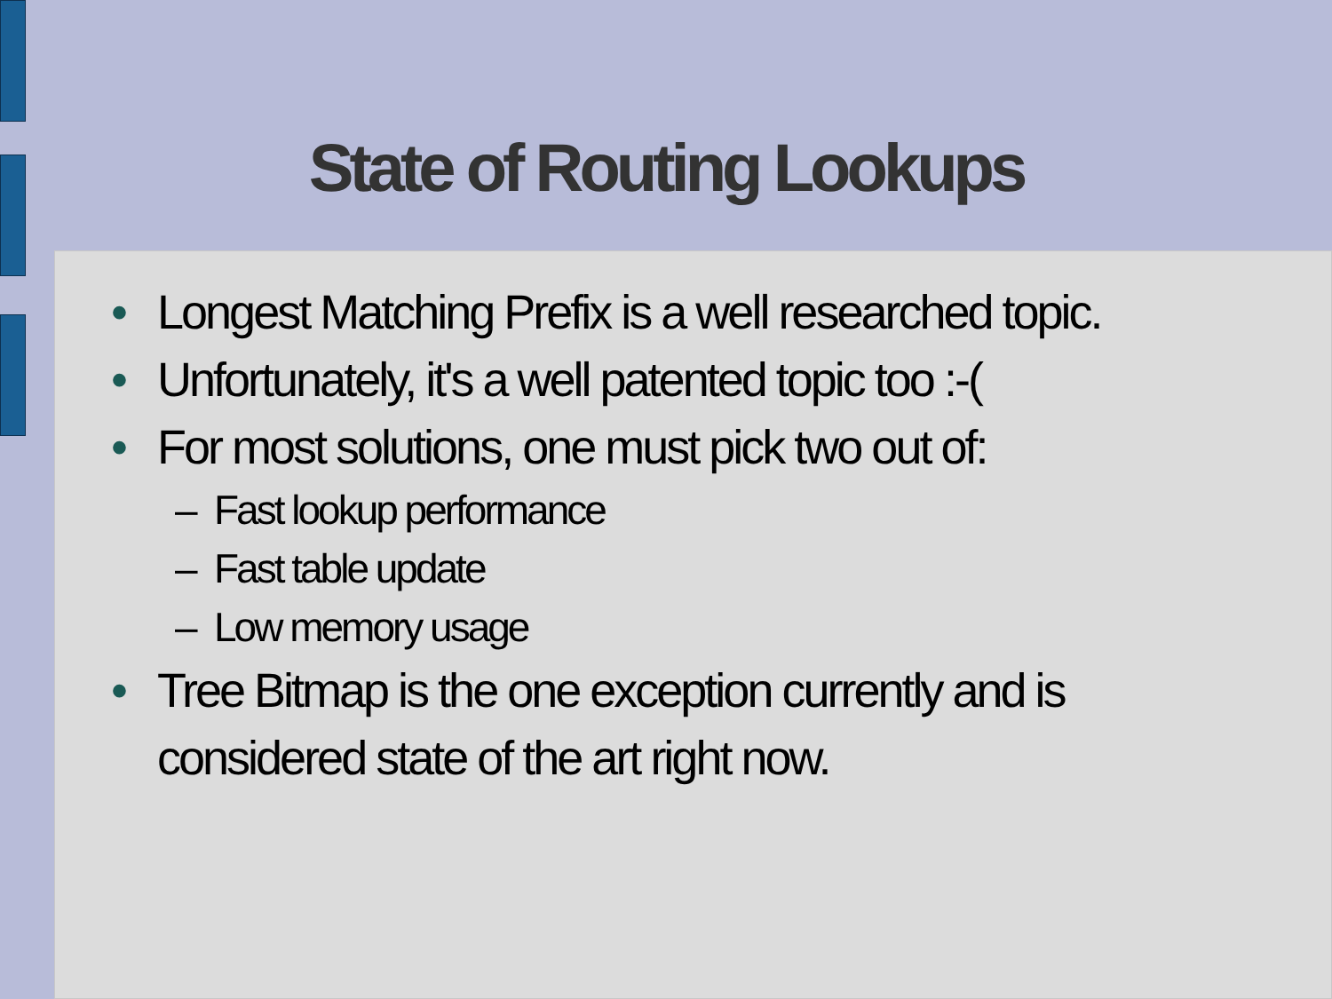State of Routing Lookups
• Longest Matching Prefix is a well researched topic.
• Unfortunately, it's a well patented topic too :-(
• For most solutions, one must pick two out of:
– Fast lookup performance
– Fast table update
– Low memory usage
• Tree Bitmap is the one exception currently and is considered state of the art right now.